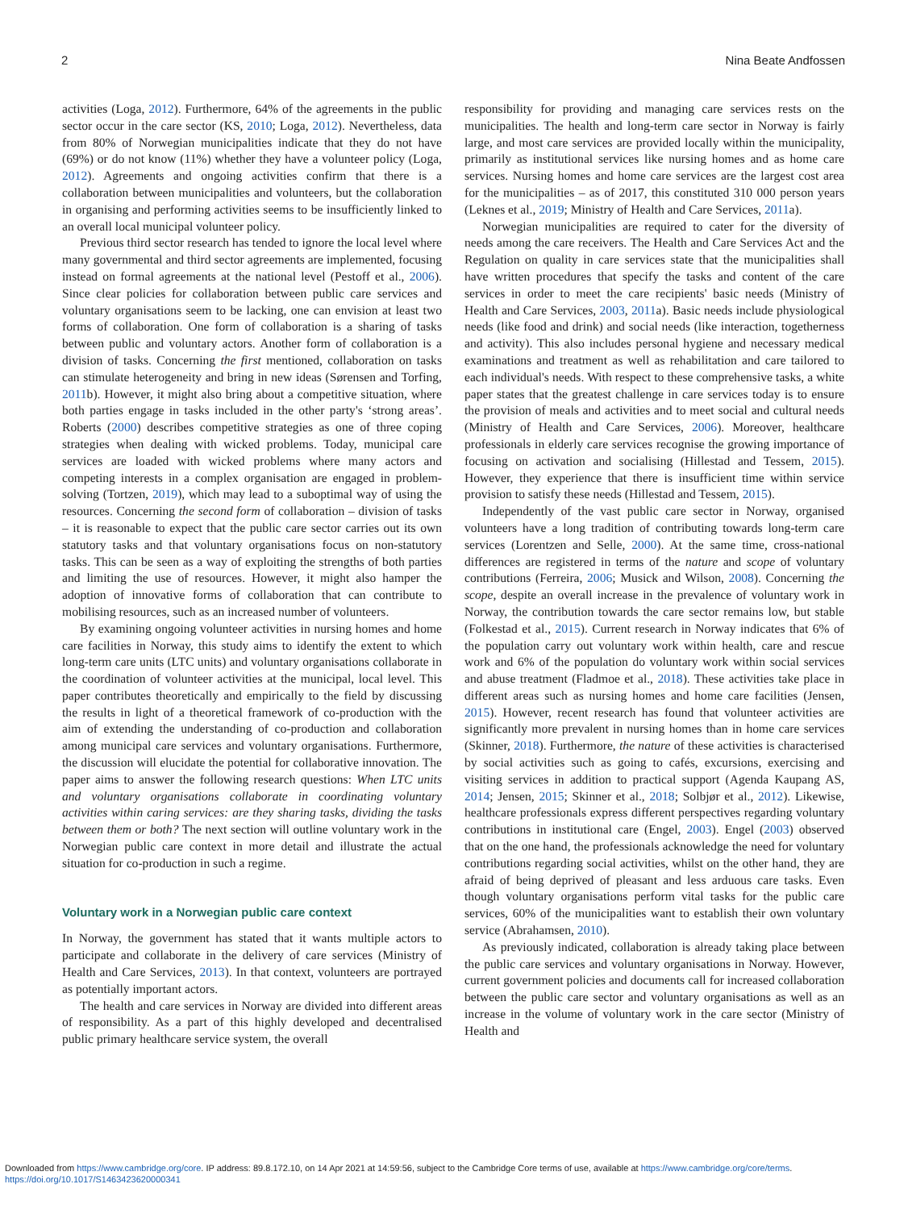2 Nina Beate Andfossen
activities (Loga, 2012). Furthermore, 64% of the agreements in the public sector occur in the care sector (KS, 2010; Loga, 2012). Nevertheless, data from 80% of Norwegian municipalities indicate that they do not have (69%) or do not know (11%) whether they have a volunteer policy (Loga, 2012). Agreements and ongoing activities confirm that there is a collaboration between municipalities and volunteers, but the collaboration in organising and performing activities seems to be insufficiently linked to an overall local municipal volunteer policy.
Previous third sector research has tended to ignore the local level where many governmental and third sector agreements are implemented, focusing instead on formal agreements at the national level (Pestoff et al., 2006). Since clear policies for collaboration between public care services and voluntary organisations seem to be lacking, one can envision at least two forms of collaboration. One form of collaboration is a sharing of tasks between public and voluntary actors. Another form of collaboration is a division of tasks. Concerning the first mentioned, collaboration on tasks can stimulate heterogeneity and bring in new ideas (Sørensen and Torfing, 2011b). However, it might also bring about a competitive situation, where both parties engage in tasks included in the other party's ‘strong areas’. Roberts (2000) describes competitive strategies as one of three coping strategies when dealing with wicked problems. Today, municipal care services are loaded with wicked problems where many actors and competing interests in a complex organisation are engaged in problem-solving (Tortzen, 2019), which may lead to a suboptimal way of using the resources. Concerning the second form of collaboration – division of tasks – it is reasonable to expect that the public care sector carries out its own statutory tasks and that voluntary organisations focus on non-statutory tasks. This can be seen as a way of exploiting the strengths of both parties and limiting the use of resources. However, it might also hamper the adoption of innovative forms of collaboration that can contribute to mobilising resources, such as an increased number of volunteers.
By examining ongoing volunteer activities in nursing homes and home care facilities in Norway, this study aims to identify the extent to which long-term care units (LTC units) and voluntary organisations collaborate in the coordination of volunteer activities at the municipal, local level. This paper contributes theoretically and empirically to the field by discussing the results in light of a theoretical framework of co-production with the aim of extending the understanding of co-production and collaboration among municipal care services and voluntary organisations. Furthermore, the discussion will elucidate the potential for collaborative innovation. The paper aims to answer the following research questions: When LTC units and voluntary organisations collaborate in coordinating voluntary activities within caring services: are they sharing tasks, dividing the tasks between them or both? The next section will outline voluntary work in the Norwegian public care context in more detail and illustrate the actual situation for co-production in such a regime.
Voluntary work in a Norwegian public care context
In Norway, the government has stated that it wants multiple actors to participate and collaborate in the delivery of care services (Ministry of Health and Care Services, 2013). In that context, volunteers are portrayed as potentially important actors.
The health and care services in Norway are divided into different areas of responsibility. As a part of this highly developed and decentralised public primary healthcare service system, the overall
responsibility for providing and managing care services rests on the municipalities. The health and long-term care sector in Norway is fairly large, and most care services are provided locally within the municipality, primarily as institutional services like nursing homes and as home care services. Nursing homes and home care services are the largest cost area for the municipalities – as of 2017, this constituted 310 000 person years (Leknes et al., 2019; Ministry of Health and Care Services, 2011a).
Norwegian municipalities are required to cater for the diversity of needs among the care receivers. The Health and Care Services Act and the Regulation on quality in care services state that the municipalities shall have written procedures that specify the tasks and content of the care services in order to meet the care recipients' basic needs (Ministry of Health and Care Services, 2003, 2011a). Basic needs include physiological needs (like food and drink) and social needs (like interaction, togetherness and activity). This also includes personal hygiene and necessary medical examinations and treatment as well as rehabilitation and care tailored to each individual's needs. With respect to these comprehensive tasks, a white paper states that the greatest challenge in care services today is to ensure the provision of meals and activities and to meet social and cultural needs (Ministry of Health and Care Services, 2006). Moreover, healthcare professionals in elderly care services recognise the growing importance of focusing on activation and socialising (Hillestad and Tessem, 2015). However, they experience that there is insufficient time within service provision to satisfy these needs (Hillestad and Tessem, 2015).
Independently of the vast public care sector in Norway, organised volunteers have a long tradition of contributing towards long-term care services (Lorentzen and Selle, 2000). At the same time, cross-national differences are registered in terms of the nature and scope of voluntary contributions (Ferreira, 2006; Musick and Wilson, 2008). Concerning the scope, despite an overall increase in the prevalence of voluntary work in Norway, the contribution towards the care sector remains low, but stable (Folkestad et al., 2015). Current research in Norway indicates that 6% of the population carry out voluntary work within health, care and rescue work and 6% of the population do voluntary work within social services and abuse treatment (Fladmoe et al., 2018). These activities take place in different areas such as nursing homes and home care facilities (Jensen, 2015). However, recent research has found that volunteer activities are significantly more prevalent in nursing homes than in home care services (Skinner, 2018). Furthermore, the nature of these activities is characterised by social activities such as going to cafés, excursions, exercising and visiting services in addition to practical support (Agenda Kaupang AS, 2014; Jensen, 2015; Skinner et al., 2018; Solbjør et al., 2012). Likewise, healthcare professionals express different perspectives regarding voluntary contributions in institutional care (Engel, 2003). Engel (2003) observed that on the one hand, the professionals acknowledge the need for voluntary contributions regarding social activities, whilst on the other hand, they are afraid of being deprived of pleasant and less arduous care tasks. Even though voluntary organisations perform vital tasks for the public care services, 60% of the municipalities want to establish their own voluntary service (Abrahamsen, 2010).
As previously indicated, collaboration is already taking place between the public care services and voluntary organisations in Norway. However, current government policies and documents call for increased collaboration between the public care sector and voluntary organisations as well as an increase in the volume of voluntary work in the care sector (Ministry of Health and
Downloaded from https://www.cambridge.org/core. IP address: 89.8.172.10, on 14 Apr 2021 at 14:59:56, subject to the Cambridge Core terms of use, available at https://www.cambridge.org/core/terms.
https://doi.org/10.1017/S1463423620000341